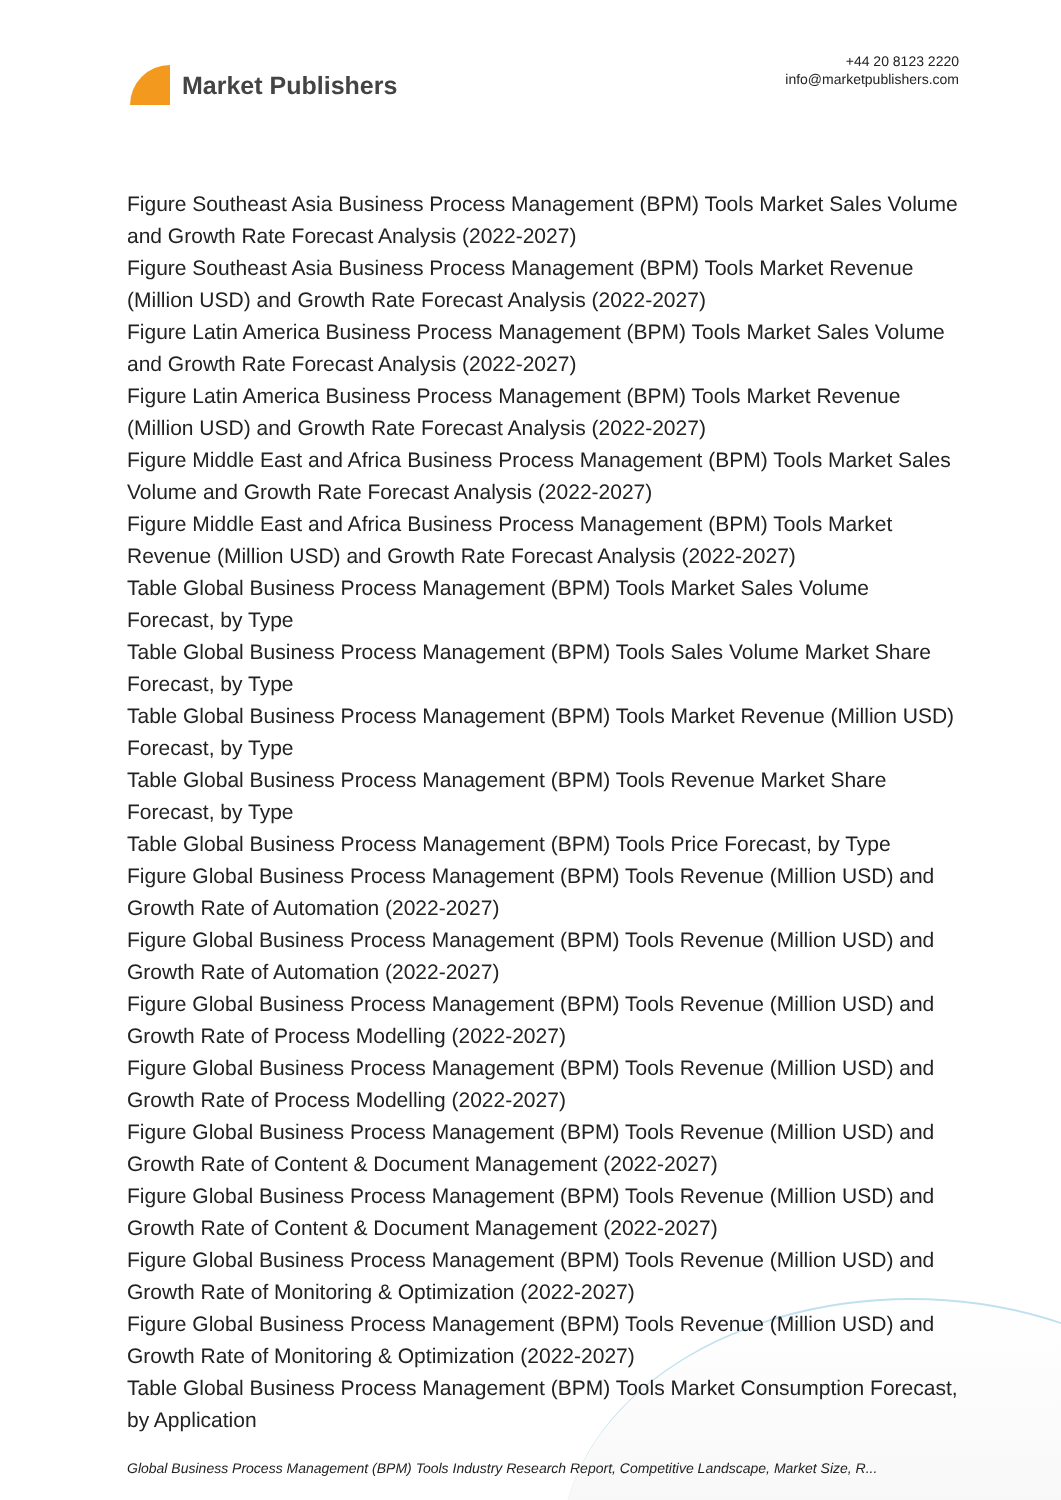Market Publishers
+44 20 8123 2220
info@marketpublishers.com
Figure Southeast Asia Business Process Management (BPM) Tools Market Sales Volume and Growth Rate Forecast Analysis (2022-2027)
Figure Southeast Asia Business Process Management (BPM) Tools Market Revenue (Million USD) and Growth Rate Forecast Analysis (2022-2027)
Figure Latin America Business Process Management (BPM) Tools Market Sales Volume and Growth Rate Forecast Analysis (2022-2027)
Figure Latin America Business Process Management (BPM) Tools Market Revenue (Million USD) and Growth Rate Forecast Analysis (2022-2027)
Figure Middle East and Africa Business Process Management (BPM) Tools Market Sales Volume and Growth Rate Forecast Analysis (2022-2027)
Figure Middle East and Africa Business Process Management (BPM) Tools Market Revenue (Million USD) and Growth Rate Forecast Analysis (2022-2027)
Table Global Business Process Management (BPM) Tools Market Sales Volume Forecast, by Type
Table Global Business Process Management (BPM) Tools Sales Volume Market Share Forecast, by Type
Table Global Business Process Management (BPM) Tools Market Revenue (Million USD) Forecast, by Type
Table Global Business Process Management (BPM) Tools Revenue Market Share Forecast, by Type
Table Global Business Process Management (BPM) Tools Price Forecast, by Type
Figure Global Business Process Management (BPM) Tools Revenue (Million USD) and Growth Rate of Automation (2022-2027)
Figure Global Business Process Management (BPM) Tools Revenue (Million USD) and Growth Rate of Automation (2022-2027)
Figure Global Business Process Management (BPM) Tools Revenue (Million USD) and Growth Rate of Process Modelling (2022-2027)
Figure Global Business Process Management (BPM) Tools Revenue (Million USD) and Growth Rate of Process Modelling (2022-2027)
Figure Global Business Process Management (BPM) Tools Revenue (Million USD) and Growth Rate of Content & Document Management (2022-2027)
Figure Global Business Process Management (BPM) Tools Revenue (Million USD) and Growth Rate of Content & Document Management (2022-2027)
Figure Global Business Process Management (BPM) Tools Revenue (Million USD) and Growth Rate of Monitoring & Optimization (2022-2027)
Figure Global Business Process Management (BPM) Tools Revenue (Million USD) and Growth Rate of Monitoring & Optimization (2022-2027)
Table Global Business Process Management (BPM) Tools Market Consumption Forecast, by Application
Global Business Process Management (BPM) Tools Industry Research Report, Competitive Landscape, Market Size, R...